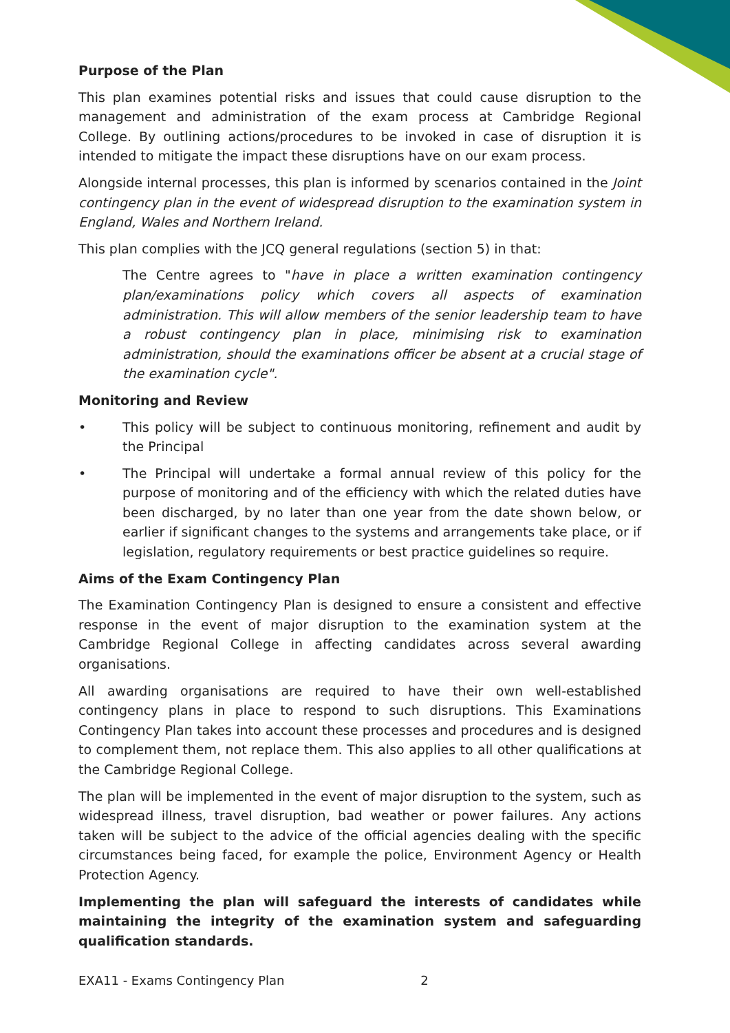Purpose of the Plan
This plan examines potential risks and issues that could cause disruption to the management and administration of the exam process at Cambridge Regional College. By outlining actions/procedures to be invoked in case of disruption it is intended to mitigate the impact these disruptions have on our exam process.
Alongside internal processes, this plan is informed by scenarios contained in the Joint contingency plan in the event of widespread disruption to the examination system in England, Wales and Northern Ireland.
This plan complies with the JCQ general regulations (section 5) in that:
The Centre agrees to "have in place a written examination contingency plan/examinations policy which covers all aspects of examination administration. This will allow members of the senior leadership team to have a robust contingency plan in place, minimising risk to examination administration, should the examinations officer be absent at a crucial stage of the examination cycle".
Monitoring and Review
• This policy will be subject to continuous monitoring, refinement and audit by the Principal
• The Principal will undertake a formal annual review of this policy for the purpose of monitoring and of the efficiency with which the related duties have been discharged, by no later than one year from the date shown below, or earlier if significant changes to the systems and arrangements take place, or if legislation, regulatory requirements or best practice guidelines so require.
Aims of the Exam Contingency Plan
The Examination Contingency Plan is designed to ensure a consistent and effective response in the event of major disruption to the examination system at the Cambridge Regional College in affecting candidates across several awarding organisations.
All awarding organisations are required to have their own well-established contingency plans in place to respond to such disruptions. This Examinations Contingency Plan takes into account these processes and procedures and is designed to complement them, not replace them. This also applies to all other qualifications at the Cambridge Regional College.
The plan will be implemented in the event of major disruption to the system, such as widespread illness, travel disruption, bad weather or power failures. Any actions taken will be subject to the advice of the official agencies dealing with the specific circumstances being faced, for example the police, Environment Agency or Health Protection Agency.
Implementing the plan will safeguard the interests of candidates while maintaining the integrity of the examination system and safeguarding qualification standards.
EXA11 - Exams Contingency Plan 2